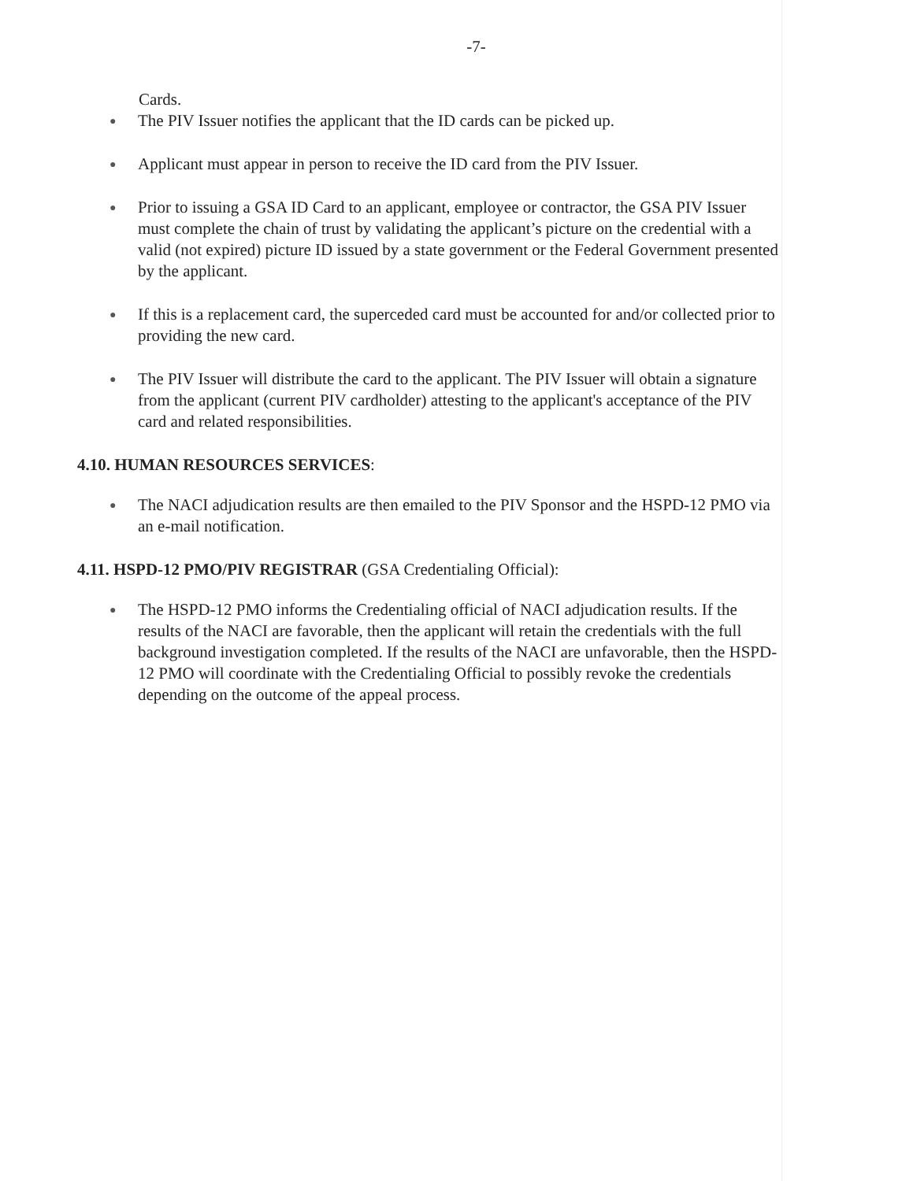-7-
Cards.
● The PIV Issuer notifies the applicant that the ID cards can be picked up.
● Applicant must appear in person to receive the ID card from the PIV Issuer.
● Prior to issuing a GSA ID Card to an applicant, employee or contractor, the GSA PIV Issuer must complete the chain of trust by validating the applicant’s picture on the credential with a valid (not expired) picture ID issued by a state government or the Federal Government presented by the applicant.
● If this is a replacement card, the superceded card must be accounted for and/or collected prior to providing the new card.
● The PIV Issuer will distribute the card to the applicant. The PIV Issuer will obtain a signature from the applicant (current PIV cardholder) attesting to the applicant's acceptance of the PIV card and related responsibilities.
4.10. HUMAN RESOURCES SERVICES:
● The NACI adjudication results are then emailed to the PIV Sponsor and the HSPD-12 PMO via an e-mail notification.
4.11. HSPD-12 PMO/PIV REGISTRAR (GSA Credentialing Official):
● The HSPD-12 PMO informs the Credentialing official of NACI adjudication results. If the results of the NACI are favorable, then the applicant will retain the credentials with the full background investigation completed. If the results of the NACI are unfavorable, then the HSPD-12 PMO will coordinate with the Credentialing Official to possibly revoke the credentials depending on the outcome of the appeal process.